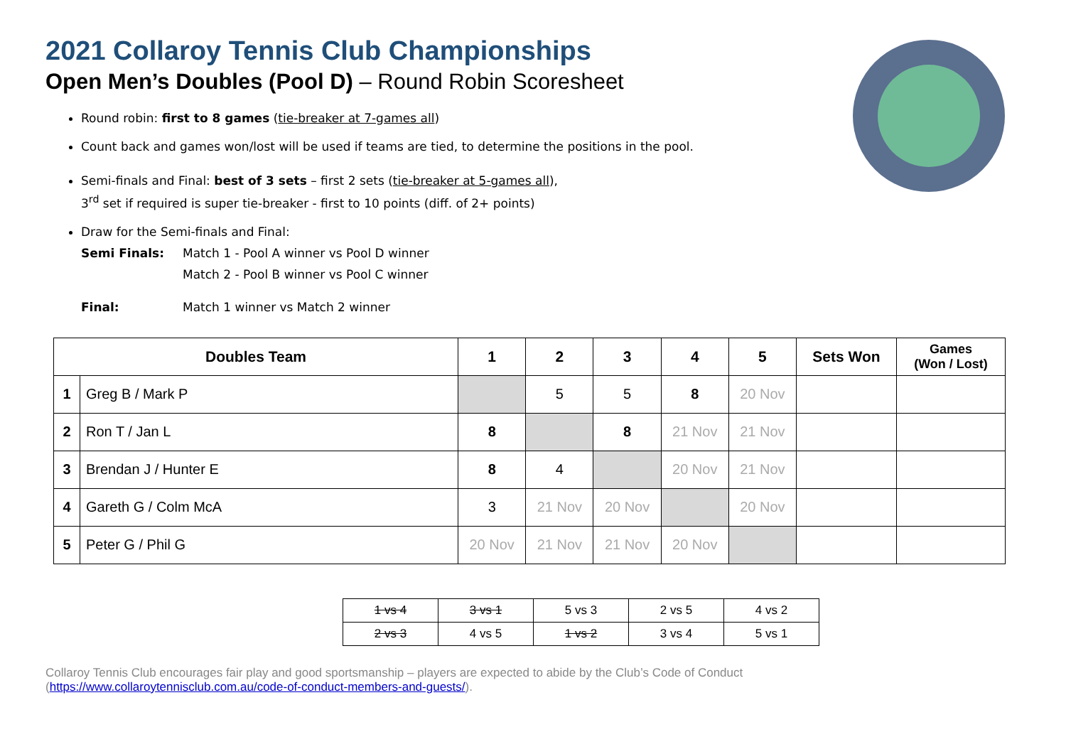2021 Collaroy Tennis Club Championships
Open Men’s Doubles (Pool D) – Round Robin Scoresheet
Round robin: first to 8 games (tie-breaker at 7-games all)
Count back and games won/lost will be used if teams are tied, to determine the positions in the pool.
Semi-finals and Final: best of 3 sets – first 2 sets (tie-breaker at 5-games all),
3<sup>rd</sup> set if required is super tie-breaker - first to 10 points (diff. of 2+ points)
Draw for the Semi-finals and Final:
Semi Finals: Match 1 - Pool A winner vs Pool D winner
Match 2 - Pool B winner vs Pool C winner
Final: Match 1 winner vs Match 2 winner
| Doubles Team | | 1 | 2 | 3 | 4 | 5 | Sets Won | Games (Won / Lost) |
| --- | --- | --- | --- | --- | --- | --- | --- | --- |
| 1 | Greg B / Mark P | | 5 | 5 | 8 | 20 Nov | | |
| 2 | Ron T / Jan L | 8 | | 8 | 21 Nov | 21 Nov | | |
| 3 | Brendan J / Hunter E | 8 | 4 | | 20 Nov | 21 Nov | | |
| 4 | Gareth G / Colm McA | 3 | 21 Nov | 20 Nov | | 20 Nov | | |
| 5 | Peter G / Phil G | 20 Nov | 21 Nov | 21 Nov | 20 Nov | | | |
| 1 vs 4 | 3 vs 1 | 5 vs 3 | 2 vs 5 | 4 vs 2 |
| 2 vs 3 | 4 vs 5 | 1 vs 2 | 3 vs 4 | 5 vs 1 |
Collaroy Tennis Club encourages fair play and good sportsmanship – players are expected to abide by the Club’s Code of Conduct
(https://www.collaroytennisclub.com.au/code-of-conduct-members-and-guests/).